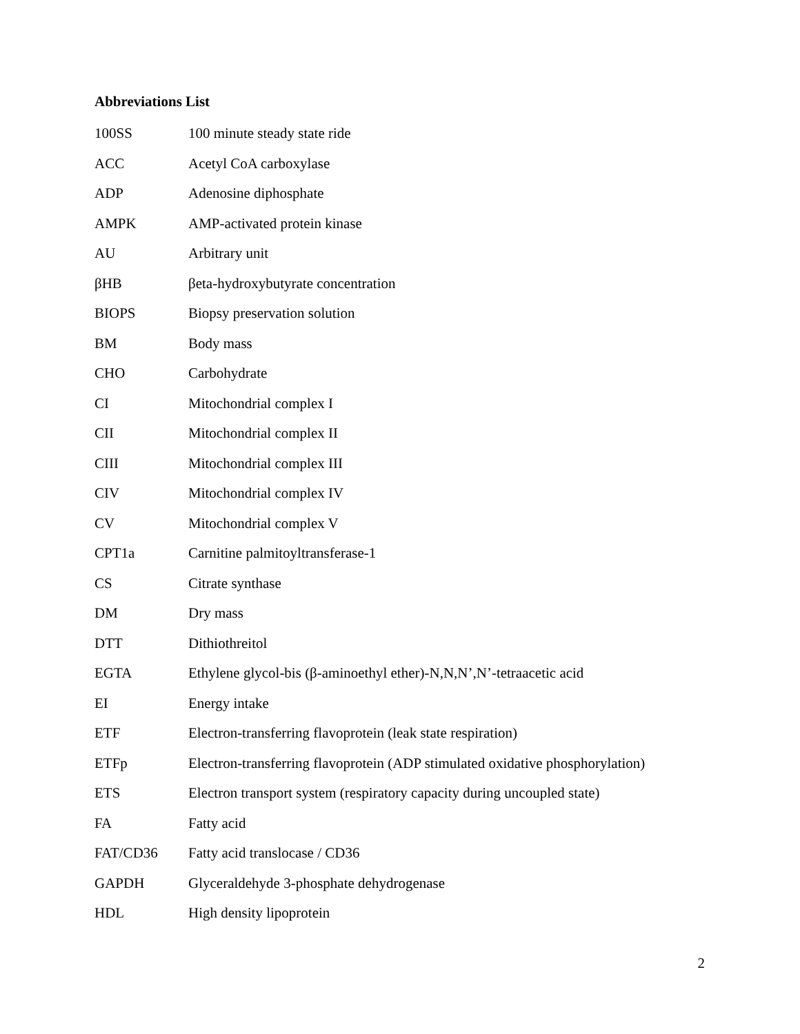Abbreviations List
| 100SS | 100 minute steady state ride |
| ACC | Acetyl CoA carboxylase |
| ADP | Adenosine diphosphate |
| AMPK | AMP-activated protein kinase |
| AU | Arbitrary unit |
| βHB | βeta-hydroxybutyrate concentration |
| BIOPS | Biopsy preservation solution |
| BM | Body mass |
| CHO | Carbohydrate |
| CI | Mitochondrial complex I |
| CII | Mitochondrial complex II |
| CIII | Mitochondrial complex III |
| CIV | Mitochondrial complex IV |
| CV | Mitochondrial complex V |
| CPT1a | Carnitine palmitoyltransferase-1 |
| CS | Citrate synthase |
| DM | Dry mass |
| DTT | Dithiothreitol |
| EGTA | Ethylene glycol-bis (β-aminoethyl ether)-N,N,N’,N’-tetraacetic acid |
| EI | Energy intake |
| ETF | Electron-transferring flavoprotein (leak state respiration) |
| ETFp | Electron-transferring flavoprotein (ADP stimulated oxidative phosphorylation) |
| ETS | Electron transport system (respiratory capacity during uncoupled state) |
| FA | Fatty acid |
| FAT/CD36 | Fatty acid translocase / CD36 |
| GAPDH | Glyceraldehyde 3-phosphate dehydrogenase |
| HDL | High density lipoprotein |
2